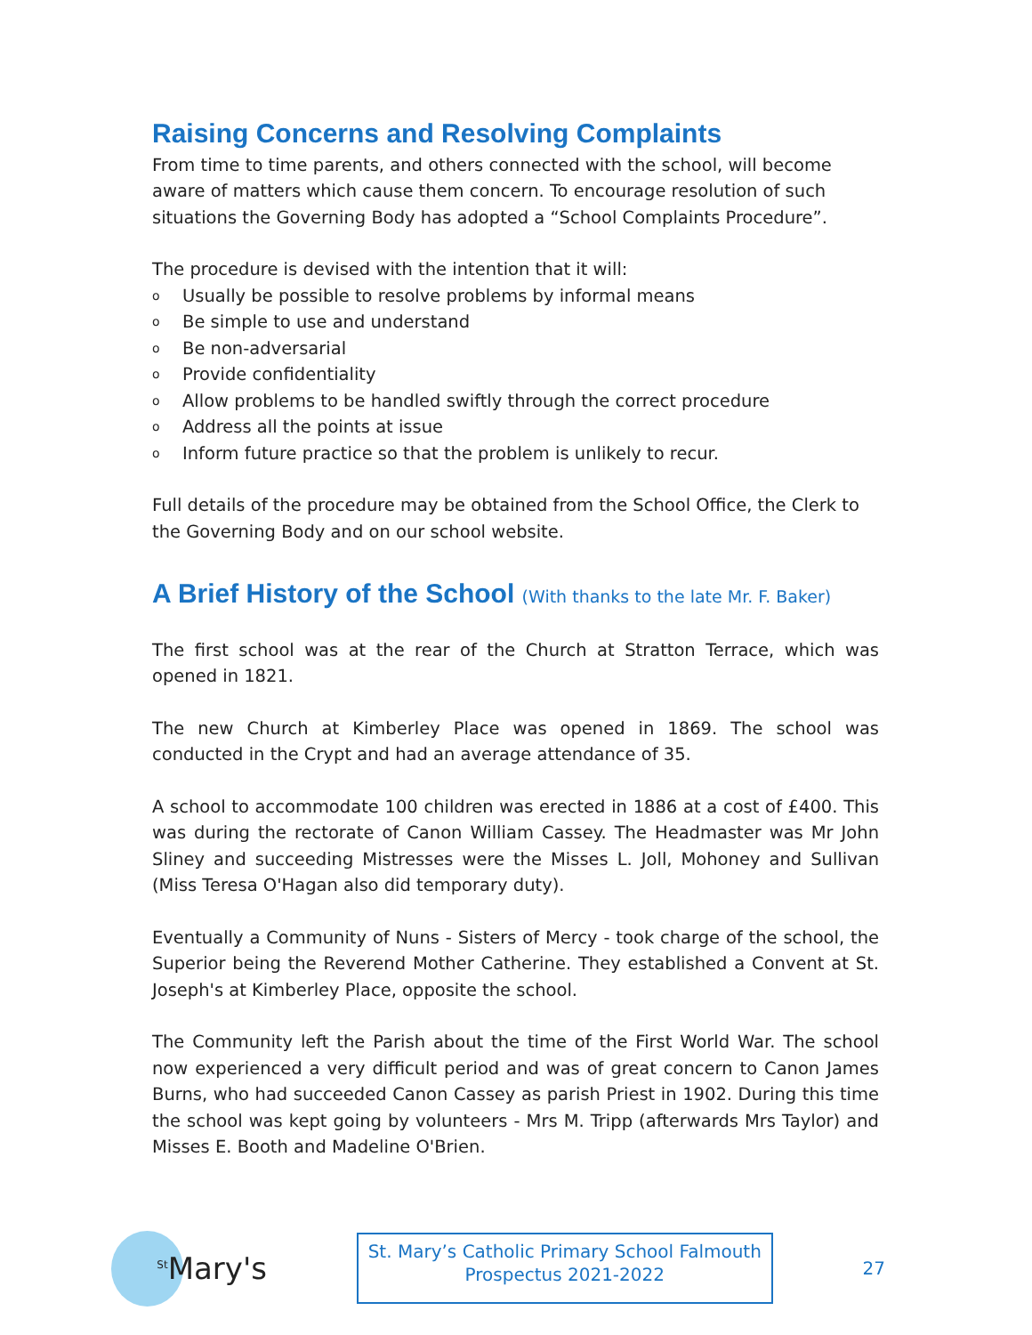Raising Concerns and Resolving Complaints
From time to time parents, and others connected with the school, will become aware of matters which cause them concern. To encourage resolution of such situations the Governing Body has adopted a “School Complaints Procedure”.
The procedure is devised with the intention that it will:
o Usually be possible to resolve problems by informal means
o Be simple to use and understand
o Be non-adversarial
o Provide confidentiality
o Allow problems to be handled swiftly through the correct procedure
o Address all the points at issue
o Inform future practice so that the problem is unlikely to recur.
Full details of the procedure may be obtained from the School Office, the Clerk to the Governing Body and on our school website.
A Brief History of the School (With thanks to the late Mr. F. Baker)
The first school was at the rear of the Church at Stratton Terrace, which was opened in 1821.
The new Church at Kimberley Place was opened in 1869. The school was conducted in the Crypt and had an average attendance of 35.
A school to accommodate 100 children was erected in 1886 at a cost of £400. This was during the rectorate of Canon William Cassey. The Headmaster was Mr John Sliney and succeeding Mistresses were the Misses L. Joll, Mohoney and Sullivan (Miss Teresa O'Hagan also did temporary duty).
Eventually a Community of Nuns - Sisters of Mercy - took charge of the school, the Superior being the Reverend Mother Catherine. They established a Convent at St. Joseph's at Kimberley Place, opposite the school.
The Community left the Parish about the time of the First World War. The school now experienced a very difficult period and was of great concern to Canon James Burns, who had succeeded Canon Cassey as parish Priest in 1902. During this time the school was kept going by volunteers - Mrs M. Tripp (afterwards Mrs Taylor) and Misses E. Booth and Madeline O'Brien.
<sup>St</sup>Mary's
St. Mary’s Catholic Primary School Falmouth
Prospectus 2021-2022
27